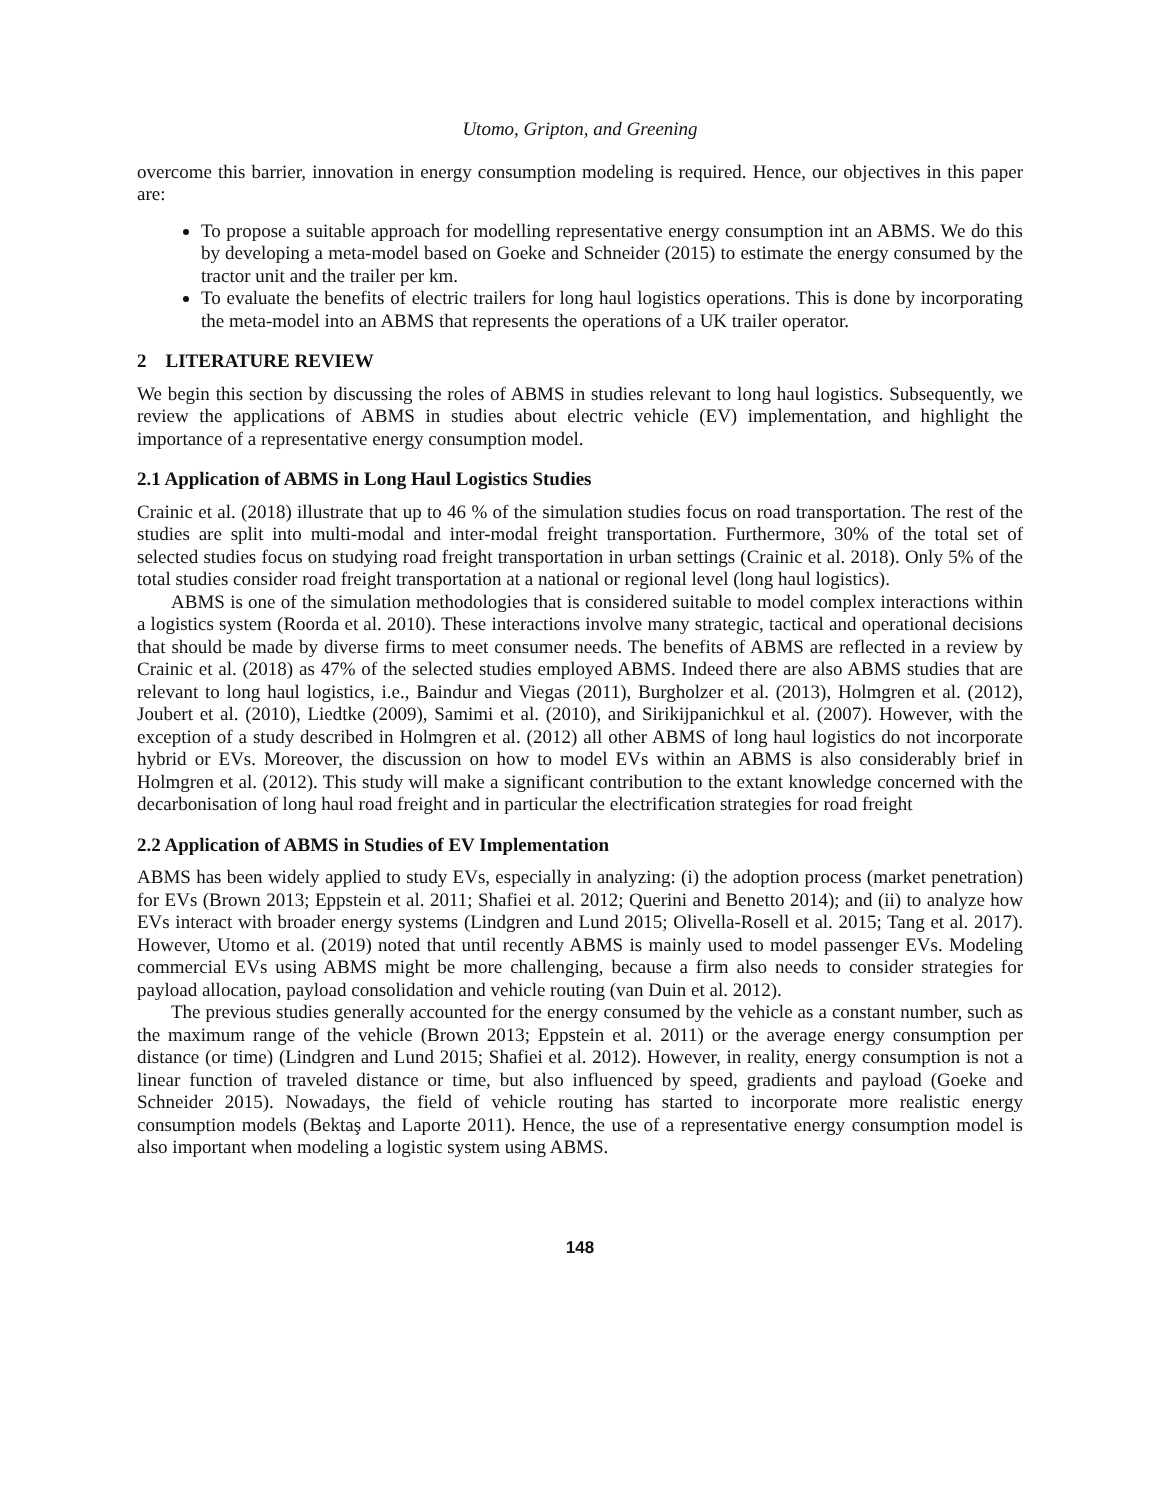Utomo, Gripton, and Greening
overcome this barrier, innovation in energy consumption modeling is required. Hence, our objectives in this paper are:
To propose a suitable approach for modelling representative energy consumption int an ABMS. We do this by developing a meta-model based on Goeke and Schneider (2015) to estimate the energy consumed by the tractor unit and the trailer per km.
To evaluate the benefits of electric trailers for long haul logistics operations. This is done by incorporating the meta-model into an ABMS that represents the operations of a UK trailer operator.
2 LITERATURE REVIEW
We begin this section by discussing the roles of ABMS in studies relevant to long haul logistics. Subsequently, we review the applications of ABMS in studies about electric vehicle (EV) implementation, and highlight the importance of a representative energy consumption model.
2.1 Application of ABMS in Long Haul Logistics Studies
Crainic et al. (2018) illustrate that up to 46 % of the simulation studies focus on road transportation. The rest of the studies are split into multi-modal and inter-modal freight transportation. Furthermore, 30% of the total set of selected studies focus on studying road freight transportation in urban settings (Crainic et al. 2018). Only 5% of the total studies consider road freight transportation at a national or regional level (long haul logistics).
ABMS is one of the simulation methodologies that is considered suitable to model complex interactions within a logistics system (Roorda et al. 2010). These interactions involve many strategic, tactical and operational decisions that should be made by diverse firms to meet consumer needs. The benefits of ABMS are reflected in a review by Crainic et al. (2018) as 47% of the selected studies employed ABMS. Indeed there are also ABMS studies that are relevant to long haul logistics, i.e., Baindur and Viegas (2011), Burgholzer et al. (2013), Holmgren et al. (2012), Joubert et al. (2010), Liedtke (2009), Samimi et al. (2010), and Sirikijpanichkul et al. (2007). However, with the exception of a study described in Holmgren et al. (2012) all other ABMS of long haul logistics do not incorporate hybrid or EVs. Moreover, the discussion on how to model EVs within an ABMS is also considerably brief in Holmgren et al. (2012). This study will make a significant contribution to the extant knowledge concerned with the decarbonisation of long haul road freight and in particular the electrification strategies for road freight
2.2 Application of ABMS in Studies of EV Implementation
ABMS has been widely applied to study EVs, especially in analyzing: (i) the adoption process (market penetration) for EVs (Brown 2013; Eppstein et al. 2011; Shafiei et al. 2012; Querini and Benetto 2014); and (ii) to analyze how EVs interact with broader energy systems (Lindgren and Lund 2015; Olivella-Rosell et al. 2015; Tang et al. 2017). However, Utomo et al. (2019) noted that until recently ABMS is mainly used to model passenger EVs. Modeling commercial EVs using ABMS might be more challenging, because a firm also needs to consider strategies for payload allocation, payload consolidation and vehicle routing (van Duin et al. 2012).
The previous studies generally accounted for the energy consumed by the vehicle as a constant number, such as the maximum range of the vehicle (Brown 2013; Eppstein et al. 2011) or the average energy consumption per distance (or time) (Lindgren and Lund 2015; Shafiei et al. 2012). However, in reality, energy consumption is not a linear function of traveled distance or time, but also influenced by speed, gradients and payload (Goeke and Schneider 2015). Nowadays, the field of vehicle routing has started to incorporate more realistic energy consumption models (Bektaş and Laporte 2011). Hence, the use of a representative energy consumption model is also important when modeling a logistic system using ABMS.
148